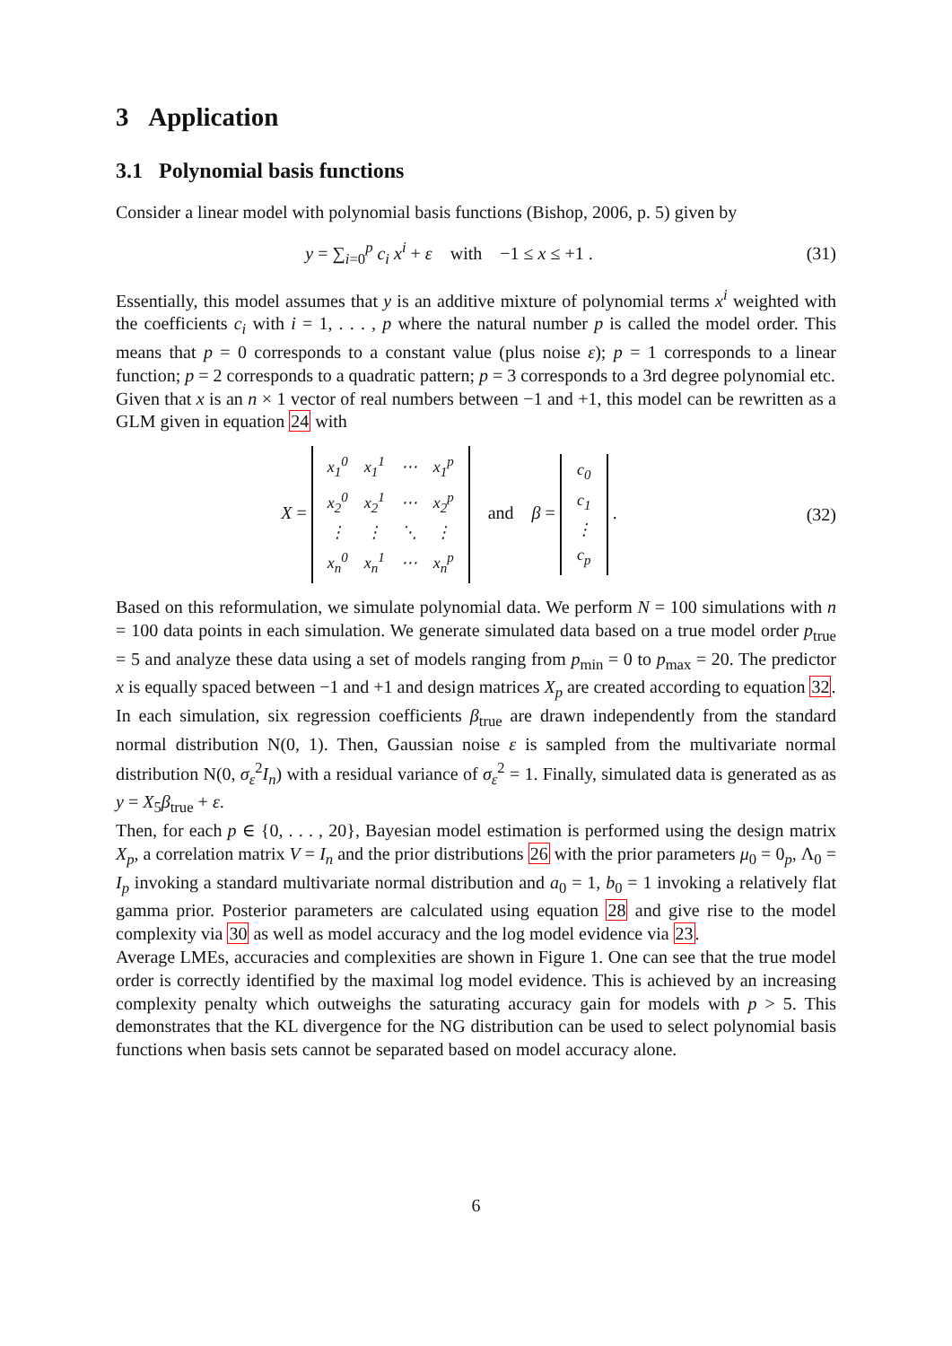3 Application
3.1 Polynomial basis functions
Consider a linear model with polynomial basis functions (Bishop, 2006, p. 5) given by
y = ∑<sub>i=0</sub><sup>p</sup> c<sub>i</sub> x<sup>i</sup> + ε with −1 ≤ x ≤ +1 .
(31)
Essentially, this model assumes that y is an additive mixture of polynomial terms x<sup>i</sup> weighted with the coefficients c<sub>i</sub> with i = 1, . . . , p where the natural number p is called the model order. This means that p = 0 corresponds to a constant value (plus noise ε); p = 1 corresponds to a linear function; p = 2 corresponds to a quadratic pattern; p = 3 corresponds to a 3rd degree polynomial etc.
Given that x is an n × 1 vector of real numbers between −1 and +1, this model can be rewritten as a GLM given in equation 24 with
X =
| x<sub>1</sub><sup>0</sup> | x<sub>1</sub><sup>1</sup> | ⋯ | x<sub>1</sub><sup>p</sup> |
| x<sub>2</sub><sup>0</sup> | x<sub>2</sub><sup>1</sup> | ⋯ | x<sub>2</sub><sup>p</sup> |
| ⋮ | ⋮ | ⋱ | ⋮ |
| x<sub>n</sub><sup>0</sup> | x<sub>n</sub><sup>1</sup> | ⋯ | x<sub>n</sub><sup>p</sup> |
and β =
| c<sub>0</sub> |
| c<sub>1</sub> |
| ⋮ |
| c<sub>p</sub> |
.
(32)
Based on this reformulation, we simulate polynomial data. We perform N = 100 simulations with n = 100 data points in each simulation. We generate simulated data based on a true model order p<sub>true</sub> = 5 and analyze these data using a set of models ranging from p<sub>min</sub> = 0 to p<sub>max</sub> = 20. The predictor x is equally spaced between −1 and +1 and design matrices X<sub>p</sub> are created according to equation 32.
In each simulation, six regression coefficients β<sub>true</sub> are drawn independently from the standard normal distribution N(0, 1). Then, Gaussian noise ε is sampled from the multivariate normal distribution N(0, σ<sub>ε</sub><sup>2</sup>I<sub>n</sub>) with a residual variance of σ<sub>ε</sub><sup>2</sup> = 1. Finally, simulated data is generated as as y = X<sub>5</sub>β<sub>true</sub> + ε.
Then, for each p ∈ {0, . . . , 20}, Bayesian model estimation is performed using the design matrix X<sub>p</sub>, a correlation matrix V = I<sub>n</sub> and the prior distributions 26 with the prior parameters μ<sub>0</sub> = 0<sub>p</sub>, Λ<sub>0</sub> = I<sub>p</sub> invoking a standard multivariate normal distribution and a<sub>0</sub> = 1, b<sub>0</sub> = 1 invoking a relatively flat gamma prior. Posterior parameters are calculated using equation 28 and give rise to the model complexity via 30 as well as model accuracy and the log model evidence via 23.
Average LMEs, accuracies and complexities are shown in Figure 1. One can see that the true model order is correctly identified by the maximal log model evidence. This is achieved by an increasing complexity penalty which outweighs the saturating accuracy gain for models with p > 5. This demonstrates that the KL divergence for the NG distribution can be used to select polynomial basis functions when basis sets cannot be separated based on model accuracy alone.
6